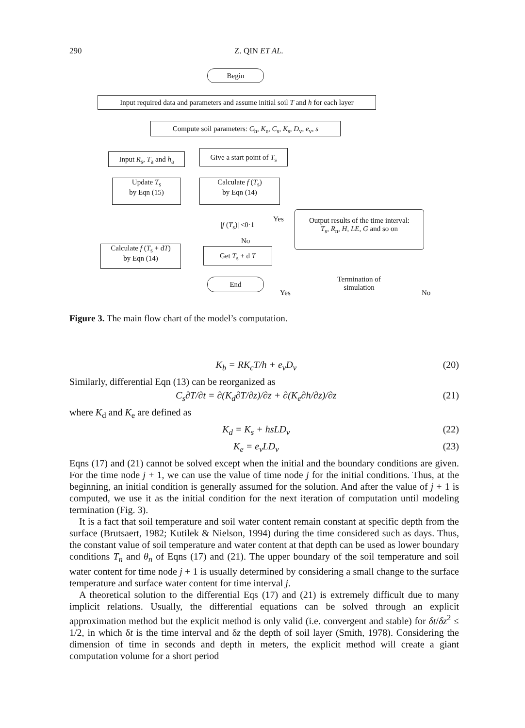290 Z. QIN ET AL.
Begin
Input required data and parameters and assume initial soil T and h for each layer
Compute soil parameters: C<sub>h</sub>, K<sub>e</sub>, C<sub>s</sub>, K<sub>s</sub>, D<sub>v</sub>, e<sub>v</sub>, s
Input R<sub>s</sub>, T<sub>a</sub> and h<sub>a</sub>
Give a start point of T<sub>s</sub>
Update T<sub>s</sub>
by Eqn (15)
Calculate f (T<sub>s</sub>)
by Eqn (14)
|f (T<sub>s</sub>)| <0·1
Yes
No
Output results of the time interval:
T<sub>s</sub>, R<sub>n</sub>, H, LE, G and so on
Calculate f (T<sub>s</sub> + dT)
by Eqn (14)
Get T<sub>s</sub> + d T
End
Yes
Termination of
simulation
No
Figure 3. The main flow chart of the model’s computation.
K<sub>b</sub> = RK<sub>c</sub>T/h + e<sub>v</sub>D<sub>v</sub> (20)
Similarly, differential Eqn (13) can be reorganized as
C<sub>s</sub>∂T/∂t = ∂(K<sub>d</sub>∂T/∂z)/∂z + ∂(K<sub>e</sub>∂h/∂z)/∂z (21)
where K<sub>d</sub> and K<sub>e</sub> are defined as
K<sub>d</sub> = K<sub>s</sub> + hsLD<sub>v</sub> (22)
K<sub>e</sub> = e<sub>v</sub>LD<sub>v</sub> (23)
Eqns (17) and (21) cannot be solved except when the initial and the boundary conditions are given. For the time node j + 1, we can use the value of time node j for the initial conditions. Thus, at the beginning, an initial condition is generally assumed for the solution. And after the value of j + 1 is computed, we use it as the initial condition for the next iteration of computation until modeling termination (Fig. 3).
It is a fact that soil temperature and soil water content remain constant at specific depth from the surface (Brutsaert, 1982; Kutilek & Nielson, 1994) during the time considered such as days. Thus, the constant value of soil temperature and water content at that depth can be used as lower boundary conditions T<sub>n</sub> and θ<sub>n</sub> of Eqns (17) and (21). The upper boundary of the soil temperature and soil water content for time node j + 1 is usually determined by considering a small change to the surface temperature and surface water content for time interval j.
A theoretical solution to the differential Eqs (17) and (21) is extremely difficult due to many implicit relations. Usually, the differential equations can be solved through an explicit approximation method but the explicit method is only valid (i.e. convergent and stable) for δt/δz<sup>2</sup> ≤ 1/2, in which δt is the time interval and δz the depth of soil layer (Smith, 1978). Considering the dimension of time in seconds and depth in meters, the explicit method will create a giant computation volume for a short period